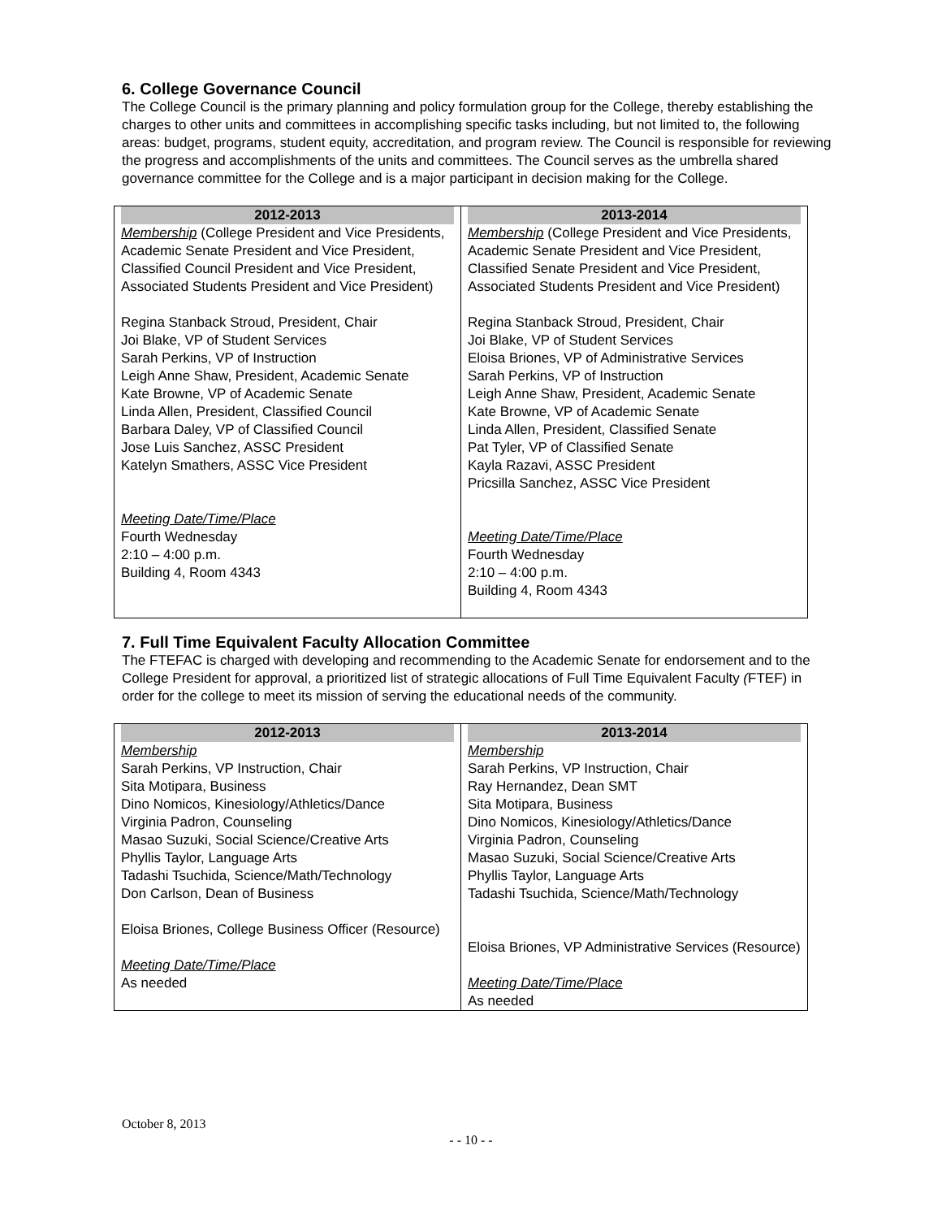6. College Governance Council
The College Council is the primary planning and policy formulation group for the College, thereby establishing the charges to other units and committees in accomplishing specific tasks including, but not limited to, the following areas: budget, programs, student equity, accreditation, and program review. The Council is responsible for reviewing the progress and accomplishments of the units and committees. The Council serves as the umbrella shared governance committee for the College and is a major participant in decision making for the College.
| 2012-2013 Membership (College President and Vice Presidents, Academic Senate President and Vice President, Classified Council President and Vice President, Associated Students President and Vice President) Regina Stanback Stroud, President, Chair Joi Blake, VP of Student Services Sarah Perkins, VP of Instruction Leigh Anne Shaw, President, Academic Senate Kate Browne, VP of Academic Senate Linda Allen, President, Classified Council Barbara Daley, VP of Classified Council Jose Luis Sanchez, ASSC President Katelyn Smathers, ASSC Vice President Meeting Date/Time/Place Fourth Wednesday 2:10 – 4:00 p.m. Building 4, Room 4343 | 2013-2014 Membership (College President and Vice Presidents, Academic Senate President and Vice President, Classified Senate President and Vice President, Associated Students President and Vice President) Regina Stanback Stroud, President, Chair Joi Blake, VP of Student Services Eloisa Briones, VP of Administrative Services Sarah Perkins, VP of Instruction Leigh Anne Shaw, President, Academic Senate Kate Browne, VP of Academic Senate Linda Allen, President, Classified Senate Pat Tyler, VP of Classified Senate Kayla Razavi, ASSC President Pricsilla Sanchez, ASSC Vice President Meeting Date/Time/Place Fourth Wednesday 2:10 – 4:00 p.m. Building 4, Room 4343 |
7. Full Time Equivalent Faculty Allocation Committee
The FTEFAC is charged with developing and recommending to the Academic Senate for endorsement and to the College President for approval, a prioritized list of strategic allocations of Full Time Equivalent Faculty (FTEF) in order for the college to meet its mission of serving the educational needs of the community.
| 2012-2013 Membership Sarah Perkins, VP Instruction, Chair Sita Motipara, Business Dino Nomicos, Kinesiology/Athletics/Dance Virginia Padron, Counseling Masao Suzuki, Social Science/Creative Arts Phyllis Taylor, Language Arts Tadashi Tsuchida, Science/Math/Technology Don Carlson, Dean of Business Eloisa Briones, College Business Officer (Resource) Meeting Date/Time/Place As needed | 2013-2014 Membership Sarah Perkins, VP Instruction, Chair Ray Hernandez, Dean SMT Sita Motipara, Business Dino Nomicos, Kinesiology/Athletics/Dance Virginia Padron, Counseling Masao Suzuki, Social Science/Creative Arts Phyllis Taylor, Language Arts Tadashi Tsuchida, Science/Math/Technology Eloisa Briones, VP Administrative Services (Resource) Meeting Date/Time/Place As needed |
October 8, 2013
- - 10 - -